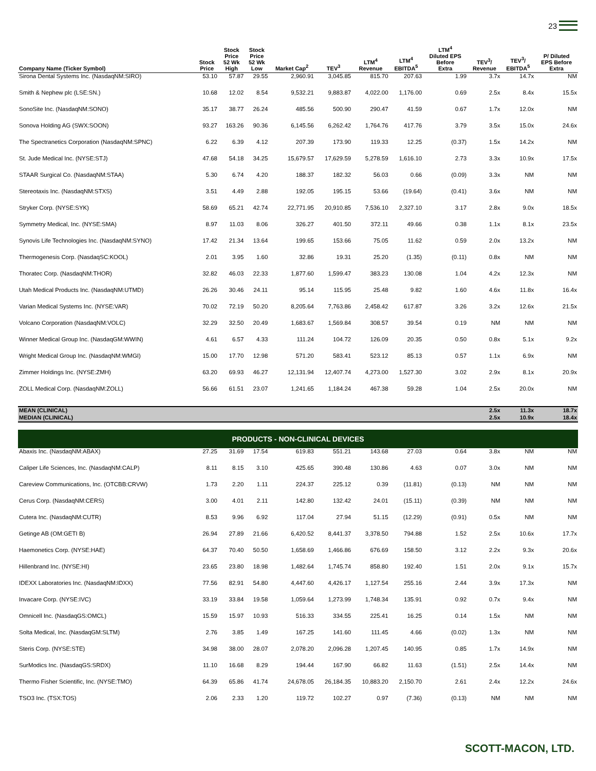23
| Company Name (Ticker Symbol) | Stock Price | Stock Price 52 Wk High | Stock Price 52 Wk Low | Market Cap<sup>2</sup> | TEV<sup>3</sup> | LTM<sup>4</sup> Revenue | LTM<sup>4</sup> EBITDA<sup>5</sup> | LTM<sup>4</sup> Diluted EPS Before Extra | TEV<sup>3</sup>/ Revenue | TEV<sup>3</sup>/ EBITDA<sup>5</sup> | P/ Diluted EPS Before Extra |
| --- | --- | --- | --- | --- | --- | --- | --- | --- | --- | --- | --- |
| Sirona Dental Systems Inc. (NasdaqNM:SIRO) | 53.10 | 57.87 | 29.55 | 2,960.91 | 3,045.85 | 815.70 | 207.63 | 1.99 | 3.7x | 14.7x | NM |
| Smith & Nephew plc (LSE:SN.) | 10.68 | 12.02 | 8.54 | 9,532.21 | 9,883.87 | 4,022.00 | 1,176.00 | 0.69 | 2.5x | 8.4x | 15.5x |
| SonoSite Inc. (NasdaqNM:SONO) | 35.17 | 38.77 | 26.24 | 485.56 | 500.90 | 290.47 | 41.59 | 0.67 | 1.7x | 12.0x | NM |
| Sonova Holding AG (SWX:SOON) | 93.27 | 163.26 | 90.36 | 6,145.56 | 6,262.42 | 1,764.76 | 417.76 | 3.79 | 3.5x | 15.0x | 24.6x |
| The Spectranetics Corporation (NasdaqNM:SPNC) | 6.22 | 6.39 | 4.12 | 207.39 | 173.90 | 119.33 | 12.25 | (0.37) | 1.5x | 14.2x | NM |
| St. Jude Medical Inc. (NYSE:STJ) | 47.68 | 54.18 | 34.25 | 15,679.57 | 17,629.59 | 5,278.59 | 1,616.10 | 2.73 | 3.3x | 10.9x | 17.5x |
| STAAR Surgical Co. (NasdaqNM:STAA) | 5.30 | 6.74 | 4.20 | 188.37 | 182.32 | 56.03 | 0.66 | (0.09) | 3.3x | NM | NM |
| Stereotaxis Inc. (NasdaqNM:STXS) | 3.51 | 4.49 | 2.88 | 192.05 | 195.15 | 53.66 | (19.64) | (0.41) | 3.6x | NM | NM |
| Stryker Corp. (NYSE:SYK) | 58.69 | 65.21 | 42.74 | 22,771.95 | 20,910.85 | 7,536.10 | 2,327.10 | 3.17 | 2.8x | 9.0x | 18.5x |
| Symmetry Medical, Inc. (NYSE:SMA) | 8.97 | 11.03 | 8.06 | 326.27 | 401.50 | 372.11 | 49.66 | 0.38 | 1.1x | 8.1x | 23.5x |
| Synovis Life Technologies Inc. (NasdaqNM:SYNO) | 17.42 | 21.34 | 13.64 | 199.65 | 153.66 | 75.05 | 11.62 | 0.59 | 2.0x | 13.2x | NM |
| Thermogenesis Corp. (NasdaqSC:KOOL) | 2.01 | 3.95 | 1.60 | 32.86 | 19.31 | 25.20 | (1.35) | (0.11) | 0.8x | NM | NM |
| Thoratec Corp. (NasdaqNM:THOR) | 32.82 | 46.03 | 22.33 | 1,877.60 | 1,599.47 | 383.23 | 130.08 | 1.04 | 4.2x | 12.3x | NM |
| Utah Medical Products Inc. (NasdaqNM:UTMD) | 26.26 | 30.46 | 24.11 | 95.14 | 115.95 | 25.48 | 9.82 | 1.60 | 4.6x | 11.8x | 16.4x |
| Varian Medical Systems Inc. (NYSE:VAR) | 70.02 | 72.19 | 50.20 | 8,205.64 | 7,763.86 | 2,458.42 | 617.87 | 3.26 | 3.2x | 12.6x | 21.5x |
| Volcano Corporation (NasdaqNM:VOLC) | 32.29 | 32.50 | 20.49 | 1,683.67 | 1,569.84 | 308.57 | 39.54 | 0.19 | NM | NM | NM |
| Winner Medical Group Inc. (NasdaqGM:WWIN) | 4.61 | 6.57 | 4.33 | 111.24 | 104.72 | 126.09 | 20.35 | 0.50 | 0.8x | 5.1x | 9.2x |
| Wright Medical Group Inc. (NasdaqNM:WMGI) | 15.00 | 17.70 | 12.98 | 571.20 | 583.41 | 523.12 | 85.13 | 0.57 | 1.1x | 6.9x | NM |
| Zimmer Holdings Inc. (NYSE:ZMH) | 63.20 | 69.93 | 46.27 | 12,131.94 | 12,407.74 | 4,273.00 | 1,527.30 | 3.02 | 2.9x | 8.1x | 20.9x |
| ZOLL Medical Corp. (NasdaqNM:ZOLL) | 56.66 | 61.51 | 23.07 | 1,241.65 | 1,184.24 | 467.38 | 59.28 | 1.04 | 2.5x | 20.0x | NM |
| MEAN (CLINICAL) | | | | | | | | | 2.5x | 11.3x | 18.7x |
| MEDIAN (CLINICAL) | | | | | | | | | 2.5x | 10.9x | 18.4x |
| PRODUCTS - NON-CLINICAL DEVICES | | | | | | | | | | | |
| Abaxis Inc. (NasdaqNM:ABAX) | 27.25 | 31.69 | 17.54 | 619.83 | 551.21 | 143.68 | 27.03 | 0.64 | 3.8x | NM | NM |
| Caliper Life Sciences, Inc. (NasdaqNM:CALP) | 8.11 | 8.15 | 3.10 | 425.65 | 390.48 | 130.86 | 4.63 | 0.07 | 3.0x | NM | NM |
| Careview Communications, Inc. (OTCBB:CRVW) | 1.73 | 2.20 | 1.11 | 224.37 | 225.12 | 0.39 | (11.81) | (0.13) | NM | NM | NM |
| Cerus Corp. (NasdaqNM:CERS) | 3.00 | 4.01 | 2.11 | 142.80 | 132.42 | 24.01 | (15.11) | (0.39) | NM | NM | NM |
| Cutera Inc. (NasdaqNM:CUTR) | 8.53 | 9.96 | 6.92 | 117.04 | 27.94 | 51.15 | (12.29) | (0.91) | 0.5x | NM | NM |
| Getinge AB (OM:GETI B) | 26.94 | 27.89 | 21.66 | 6,420.52 | 8,441.37 | 3,378.50 | 794.88 | 1.52 | 2.5x | 10.6x | 17.7x |
| Haemonetics Corp. (NYSE:HAE) | 64.37 | 70.40 | 50.50 | 1,658.69 | 1,466.86 | 676.69 | 158.50 | 3.12 | 2.2x | 9.3x | 20.6x |
| Hillenbrand Inc. (NYSE:HI) | 23.65 | 23.80 | 18.98 | 1,482.64 | 1,745.74 | 858.80 | 192.40 | 1.51 | 2.0x | 9.1x | 15.7x |
| IDEXX Laboratories Inc. (NasdaqNM:IDXX) | 77.56 | 82.91 | 54.80 | 4,447.60 | 4,426.17 | 1,127.54 | 255.16 | 2.44 | 3.9x | 17.3x | NM |
| Invacare Corp. (NYSE:IVC) | 33.19 | 33.84 | 19.58 | 1,059.64 | 1,273.99 | 1,748.34 | 135.91 | 0.92 | 0.7x | 9.4x | NM |
| Omnicell Inc. (NasdaqGS:OMCL) | 15.59 | 15.97 | 10.93 | 516.33 | 334.55 | 225.41 | 16.25 | 0.14 | 1.5x | NM | NM |
| Solta Medical, Inc. (NasdaqGM:SLTM) | 2.76 | 3.85 | 1.49 | 167.25 | 141.60 | 111.45 | 4.66 | (0.02) | 1.3x | NM | NM |
| Steris Corp. (NYSE:STE) | 34.98 | 38.00 | 28.07 | 2,078.20 | 2,096.28 | 1,207.45 | 140.95 | 0.85 | 1.7x | 14.9x | NM |
| SurModics Inc. (NasdaqGS:SRDX) | 11.10 | 16.68 | 8.29 | 194.44 | 167.90 | 66.82 | 11.63 | (1.51) | 2.5x | 14.4x | NM |
| Thermo Fisher Scientific, Inc. (NYSE:TMO) | 64.39 | 65.86 | 41.74 | 24,678.05 | 26,184.35 | 10,883.20 | 2,150.70 | 2.61 | 2.4x | 12.2x | 24.6x |
| TSO3 Inc. (TSX:TOS) | 2.06 | 2.33 | 1.20 | 119.72 | 102.27 | 0.97 | (7.36) | (0.13) | NM | NM | NM |
SCOTT-MACON, LTD.